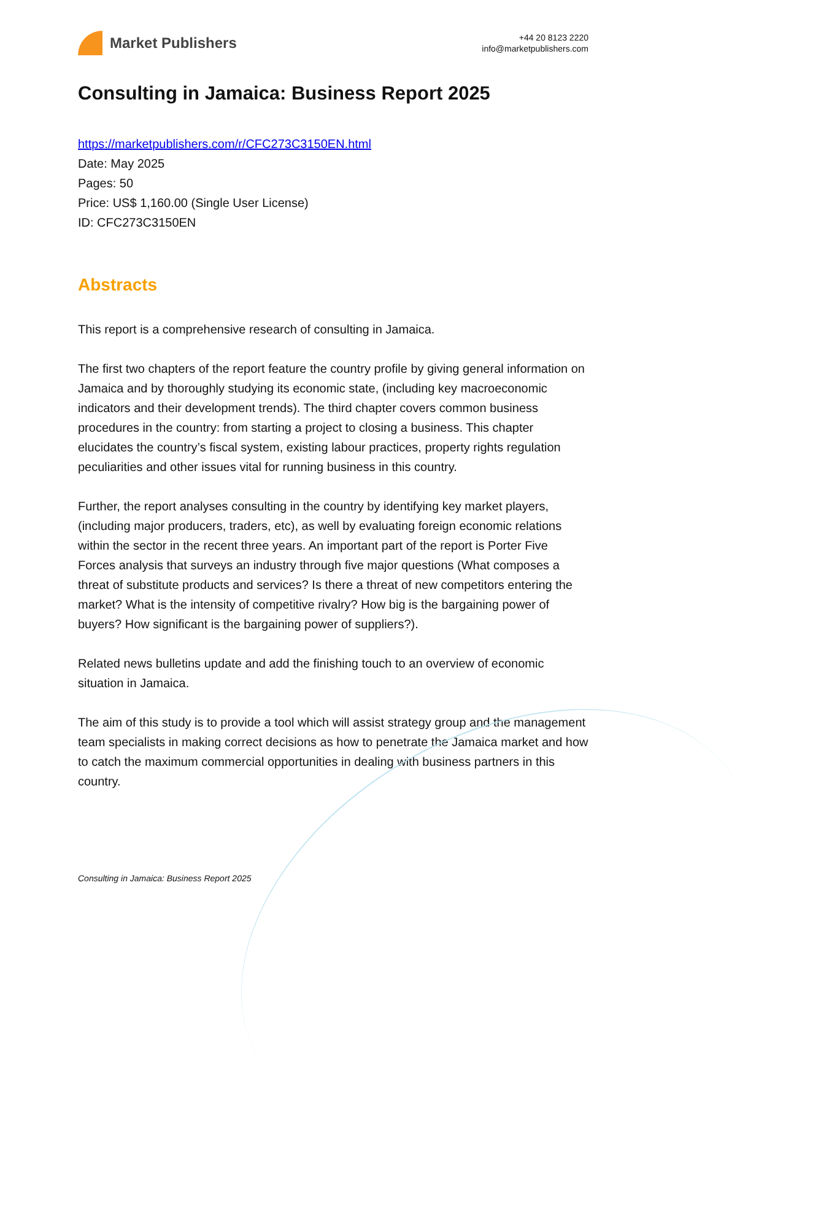Market Publishers
+44 20 8123 2220
info@marketpublishers.com
Consulting in Jamaica: Business Report 2025
https://marketpublishers.com/r/CFC273C3150EN.html
Date: May 2025
Pages: 50
Price: US$ 1,160.00 (Single User License)
ID: CFC273C3150EN
Abstracts
This report is a comprehensive research of consulting in Jamaica.
The first two chapters of the report feature the country profile by giving general information on Jamaica and by thoroughly studying its economic state, (including key macroeconomic indicators and their development trends). The third chapter covers common business procedures in the country: from starting a project to closing a business. This chapter elucidates the country’s fiscal system, existing labour practices, property rights regulation peculiarities and other issues vital for running business in this country.
Further, the report analyses consulting in the country by identifying key market players, (including major producers, traders, etc), as well by evaluating foreign economic relations within the sector in the recent three years. An important part of the report is Porter Five Forces analysis that surveys an industry through five major questions (What composes a threat of substitute products and services? Is there a threat of new competitors entering the market? What is the intensity of competitive rivalry? How big is the bargaining power of buyers? How significant is the bargaining power of suppliers?).
Related news bulletins update and add the finishing touch to an overview of economic situation in Jamaica.
The aim of this study is to provide a tool which will assist strategy group and the management team specialists in making correct decisions as how to penetrate the Jamaica market and how to catch the maximum commercial opportunities in dealing with business partners in this country.
Consulting in Jamaica: Business Report 2025